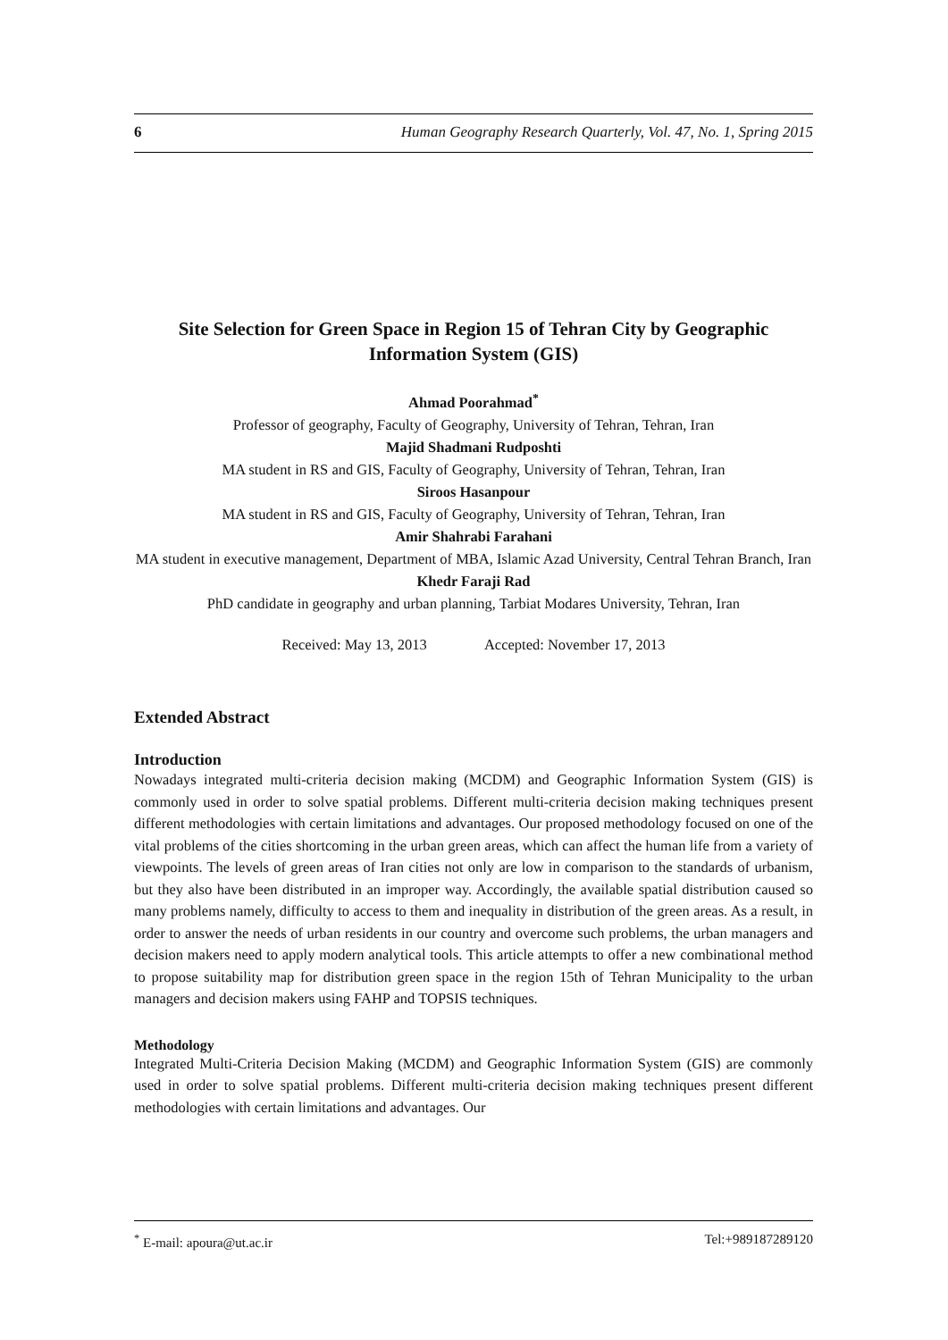6 Human Geography Research Quarterly, Vol. 47, No. 1, Spring 2015
Site Selection for Green Space in Region 15 of Tehran City by Geographic Information System (GIS)
Ahmad Poorahmad<sup>*</sup>
Professor of geography, Faculty of Geography, University of Tehran, Tehran, Iran
Majid Shadmani Rudposhti
MA student in RS and GIS, Faculty of Geography, University of Tehran, Tehran, Iran
Siroos Hasanpour
MA student in RS and GIS, Faculty of Geography, University of Tehran, Tehran, Iran
Amir Shahrabi Farahani
MA student in executive management, Department of MBA, Islamic Azad University, Central Tehran Branch, Iran
Khedr Faraji Rad
PhD candidate in geography and urban planning, Tarbiat Modares University, Tehran, Iran
Received: May 13, 2013 Accepted: November 17, 2013
Extended Abstract
Introduction
Nowadays integrated multi-criteria decision making (MCDM) and Geographic Information System (GIS) is commonly used in order to solve spatial problems. Different multi-criteria decision making techniques present different methodologies with certain limitations and advantages. Our proposed methodology focused on one of the vital problems of the cities shortcoming in the urban green areas, which can affect the human life from a variety of viewpoints. The levels of green areas of Iran cities not only are low in comparison to the standards of urbanism, but they also have been distributed in an improper way. Accordingly, the available spatial distribution caused so many problems namely, difficulty to access to them and inequality in distribution of the green areas. As a result, in order to answer the needs of urban residents in our country and overcome such problems, the urban managers and decision makers need to apply modern analytical tools. This article attempts to offer a new combinational method to propose suitability map for distribution green space in the region 15th of Tehran Municipality to the urban managers and decision makers using FAHP and TOPSIS techniques.
Methodology
Integrated Multi-Criteria Decision Making (MCDM) and Geographic Information System (GIS) are commonly used in order to solve spatial problems. Different multi-criteria decision making techniques present different methodologies with certain limitations and advantages. Our
<sup>*</sup> E-mail: apoura@ut.ac.ir Tel:+989187289120